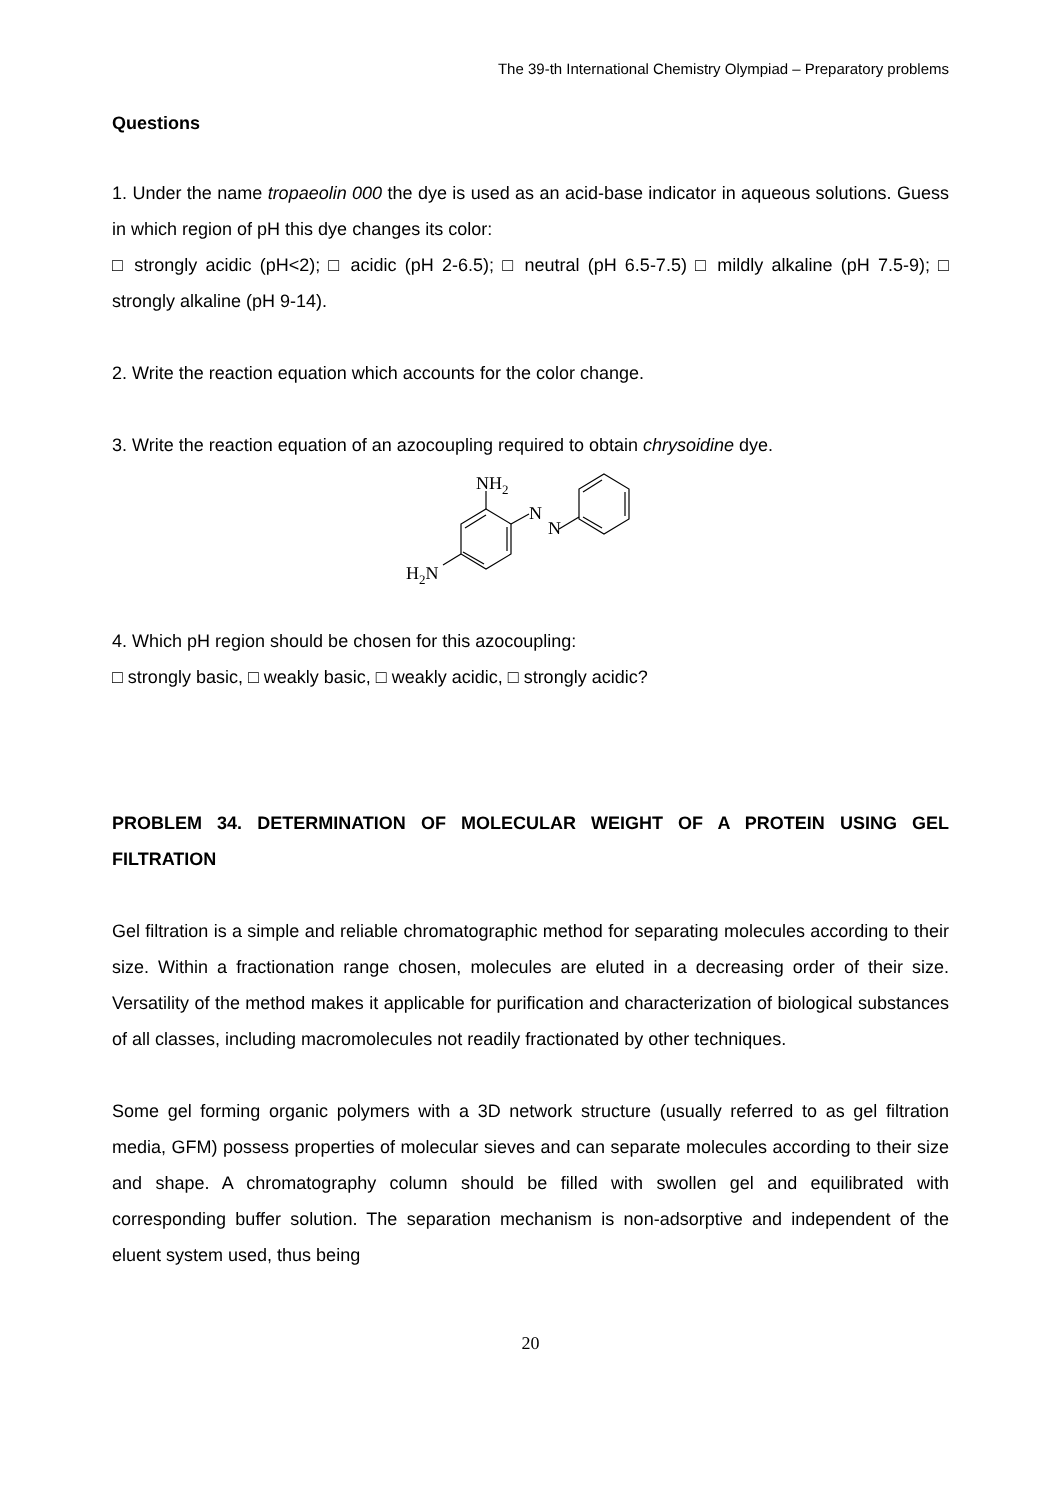The 39-th International Chemistry Olympiad – Preparatory problems
Questions
1. Under the name tropaeolin 000 the dye is used as an acid-base indicator in aqueous solutions. Guess in which region of pH this dye changes its color:
□ strongly acidic (pH<2); □ acidic (pH 2-6.5); □ neutral (pH 6.5-7.5) □ mildly alkaline (pH 7.5-9); □ strongly alkaline (pH 9-14).
2. Write the reaction equation which accounts for the color change.
3. Write the reaction equation of an azocoupling required to obtain chrysoidine dye.
NH2
N
N
H2N
4. Which pH region should be chosen for this azocoupling:
□ strongly basic, □ weakly basic, □ weakly acidic, □ strongly acidic?
PROBLEM 34. DETERMINATION OF MOLECULAR WEIGHT OF A PROTEIN USING GEL FILTRATION
Gel filtration is a simple and reliable chromatographic method for separating molecules according to their size. Within a fractionation range chosen, molecules are eluted in a decreasing order of their size. Versatility of the method makes it applicable for purification and characterization of biological substances of all classes, including macromolecules not readily fractionated by other techniques.
Some gel forming organic polymers with a 3D network structure (usually referred to as gel filtration media, GFM) possess properties of molecular sieves and can separate molecules according to their size and shape. A chromatography column should be filled with swollen gel and equilibrated with corresponding buffer solution. The separation mechanism is non-adsorptive and independent of the eluent system used, thus being
20